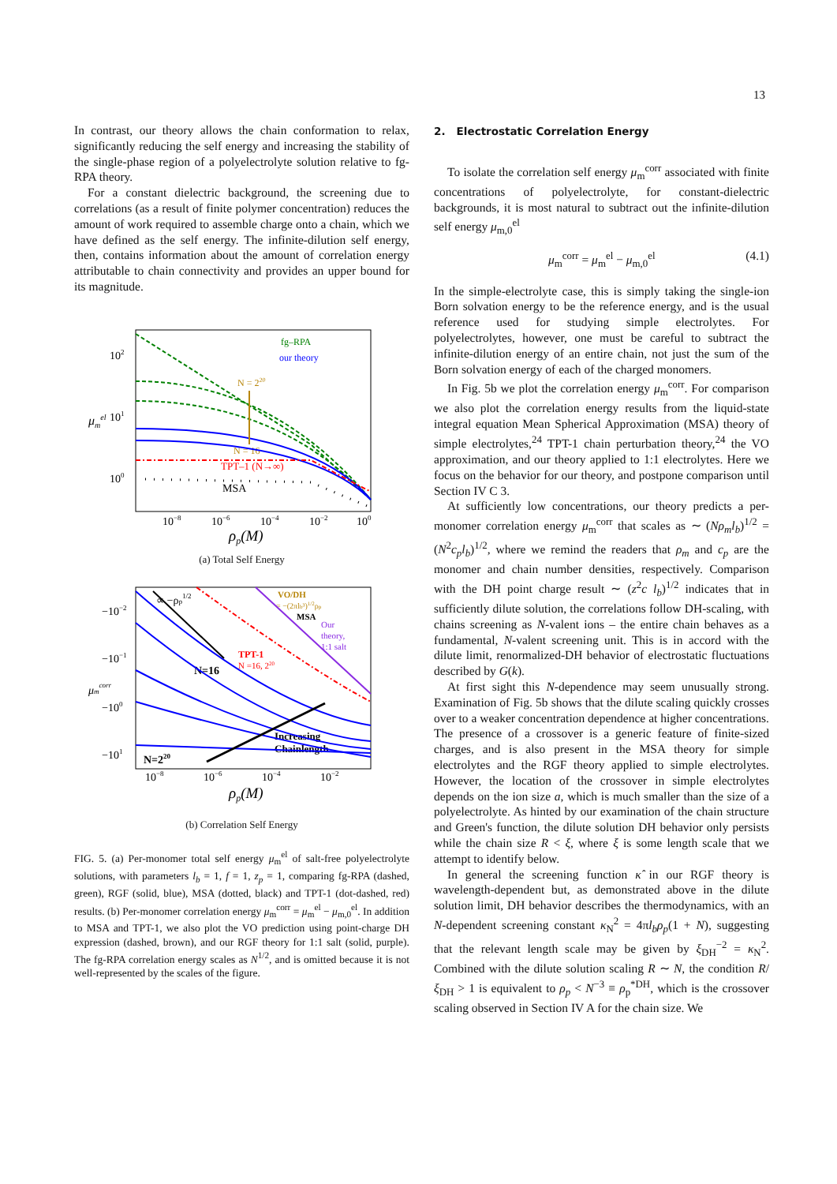13
In contrast, our theory allows the chain conformation to relax, significantly reducing the self energy and increasing the stability of the single-phase region of a polyelectrolyte solution relative to fg-RPA theory.
For a constant dielectric background, the screening due to correlations (as a result of finite polymer concentration) reduces the amount of work required to assemble charge onto a chain, which we have defined as the self energy. The infinite-dilution self energy, then, contains information about the amount of correlation energy attributable to chain connectivity and provides an upper bound for its magnitude.
102
101
100
μmel
10−8
10−6
10−4
10−2
100
ρp(M)
fg–RPA
our theory
N = 220
N = 16
TPT–1 (N→∞)
MSA
(a) Total Self Energy
−10−2
−10−1
−100
−101
μmcorr
10−8
10−6
10−4
10−2
ρp(M)
∝ −ρp1/2
VO/DH
= −(2πlb³)1/2ρp
MSA
Our
theory,
1:1 salt
TPT-1
N =16, 220
N=16
Increasing
Chainlength
N=220
(b) Correlation Self Energy
FIG. 5. (a) Per-monomer total self energy μ<sub>m</sub><sup>el</sup> of salt-free polyelectrolyte solutions, with parameters l<sub>b</sub> = 1, f = 1, z<sub>p</sub> = 1, comparing fg-RPA (dashed, green), RGF (solid, blue), MSA (dotted, black) and TPT-1 (dot-dashed, red) results. (b) Per-monomer correlation energy μ<sub>m</sub><sup>corr</sup> = μ<sub>m</sub><sup>el</sup> − μ<sub>m,0</sub><sup>el</sup>. In addition to MSA and TPT-1, we also plot the VO prediction using point-charge DH expression (dashed, brown), and our RGF theory for 1:1 salt (solid, purple). The fg-RPA correlation energy scales as N<sup>1/2</sup>, and is omitted because it is not well-represented by the scales of the figure.
2. Electrostatic Correlation Energy
To isolate the correlation self energy μ<sub>m</sub><sup>corr</sup> associated with finite concentrations of polyelectrolyte, for constant-dielectric backgrounds, it is most natural to subtract out the infinite-dilution self energy μ<sub>m,0</sub><sup>el</sup>
μ<sub>m</sub><sup>corr</sup> = μ<sub>m</sub><sup>el</sup> − μ<sub>m,0</sub><sup>el</sup> (4.1)
In the simple-electrolyte case, this is simply taking the single-ion Born solvation energy to be the reference energy, and is the usual reference used for studying simple electrolytes. For polyelectrolytes, however, one must be careful to subtract the infinite-dilution energy of an entire chain, not just the sum of the Born solvation energy of each of the charged monomers.
In Fig. 5b we plot the correlation energy μ<sub>m</sub><sup>corr</sup>. For comparison we also plot the correlation energy results from the liquid-state integral equation Mean Spherical Approximation (MSA) theory of simple electrolytes,<sup>24</sup> TPT-1 chain perturbation theory,<sup>24</sup> the VO approximation, and our theory applied to 1:1 electrolytes. Here we focus on the behavior for our theory, and postpone comparison until Section IV C 3.
At sufficiently low concentrations, our theory predicts a per-monomer correlation energy μ<sub>m</sub><sup>corr</sup> that scales as ∼ (Nρ<sub>m</sub>l<sub>b</sub>)<sup>1/2</sup> = (N<sup>2</sup>c<sub>p</sub>l<sub>b</sub>)<sup>1/2</sup>, where we remind the readers that ρ<sub>m</sub> and c<sub>p</sub> are the monomer and chain number densities, respectively. Comparison with the DH point charge result ∼ (z<sup>2</sup>c l<sub>b</sub>)<sup>1/2</sup> indicates that in sufficiently dilute solution, the correlations follow DH-scaling, with chains screening as N-valent ions – the entire chain behaves as a fundamental, N-valent screening unit. This is in accord with the dilute limit, renormalized-DH behavior of electrostatic fluctuations described by G(k).
At first sight this N-dependence may seem unusually strong. Examination of Fig. 5b shows that the dilute scaling quickly crosses over to a weaker concentration dependence at higher concentrations. The presence of a crossover is a generic feature of finite-sized charges, and is also present in the MSA theory for simple electrolytes and the RGF theory applied to simple electrolytes. However, the location of the crossover in simple electrolytes depends on the ion size a, which is much smaller than the size of a polyelectrolyte. As hinted by our examination of the chain structure and Green's function, the dilute solution DH behavior only persists while the chain size R < ξ, where ξ is some length scale that we attempt to identify below.
In general the screening function κ̂ in our RGF theory is wavelength-dependent but, as demonstrated above in the dilute solution limit, DH behavior describes the thermodynamics, with an N-dependent screening constant κ<sub>N</sub><sup>2</sup> = 4πl<sub>b</sub>ρ<sub>p</sub>(1 + N), suggesting that the relevant length scale may be given by ξ<sub>DH</sub><sup>−2</sup> = κ<sub>N</sub><sup>2</sup>. Combined with the dilute solution scaling R ∼ N, the condition R/ξ<sub>DH</sub> > 1 is equivalent to ρ<sub>p</sub> < N<sup>−3</sup> ≡ ρ<sub>p</sub><sup>*DH</sup>, which is the crossover scaling observed in Section IV A for the chain size. We